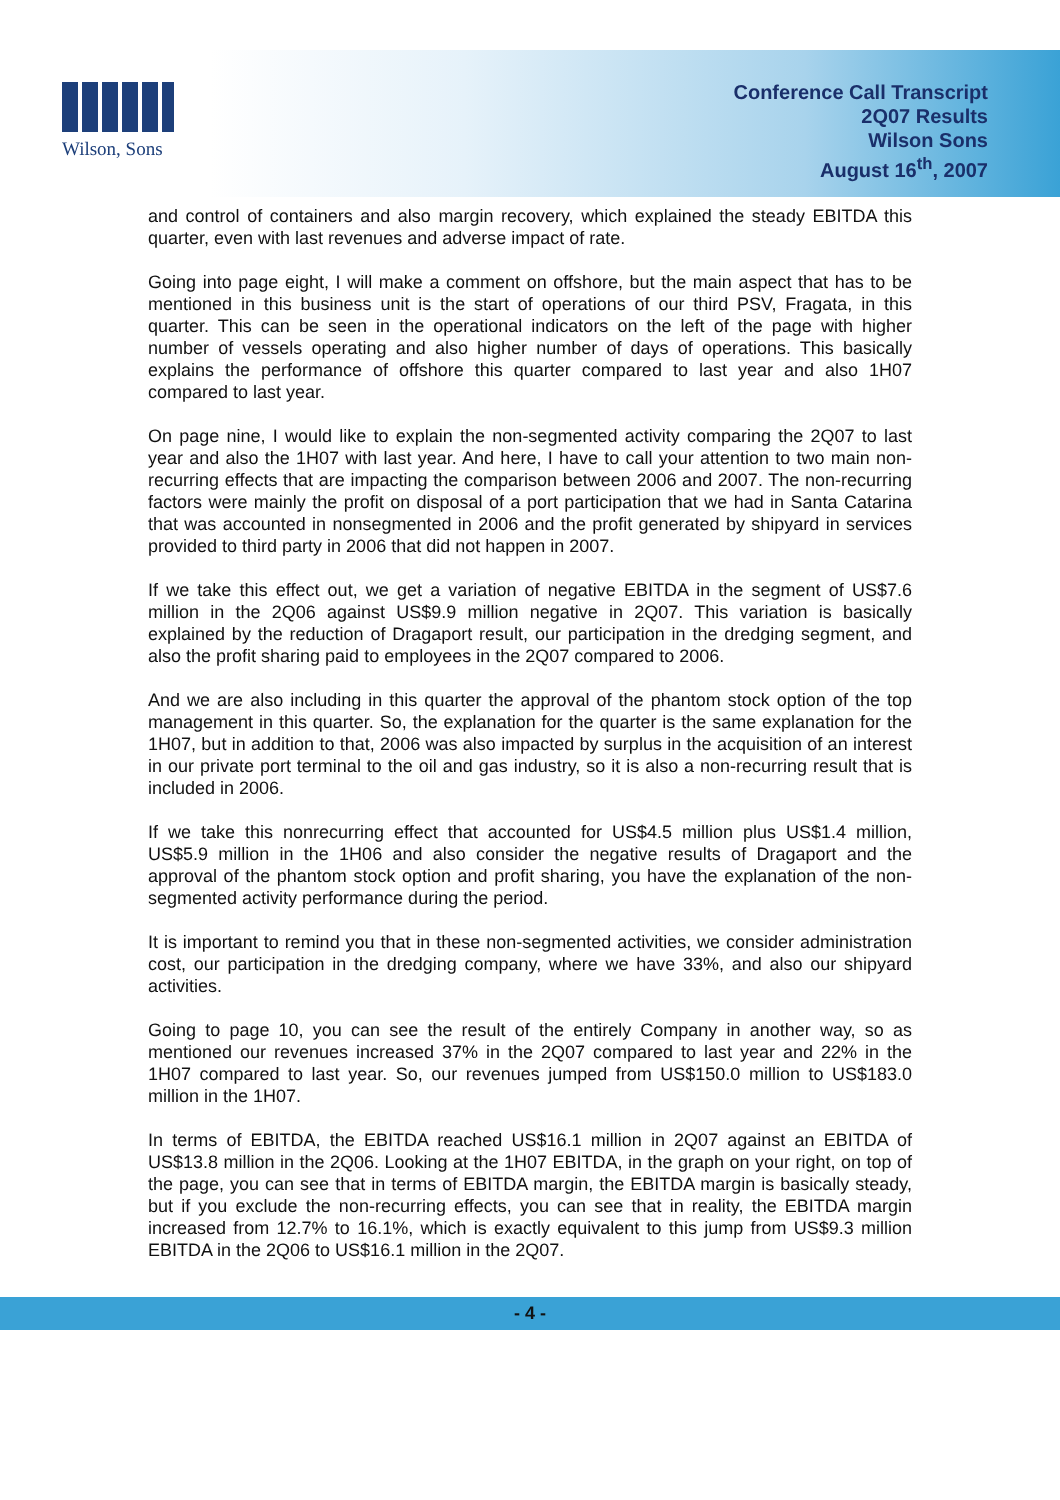Wilson, Sons
Conference Call Transcript
2Q07 Results
Wilson Sons
August 16<sup>th</sup>, 2007
and control of containers and also margin recovery, which explained the steady EBITDA this quarter, even with last revenues and adverse impact of rate.
Going into page eight, I will make a comment on offshore, but the main aspect that has to be mentioned in this business unit is the start of operations of our third PSV, Fragata, in this quarter. This can be seen in the operational indicators on the left of the page with higher number of vessels operating and also higher number of days of operations. This basically explains the performance of offshore this quarter compared to last year and also 1H07 compared to last year.
On page nine, I would like to explain the non-segmented activity comparing the 2Q07 to last year and also the 1H07 with last year. And here, I have to call your attention to two main non-recurring effects that are impacting the comparison between 2006 and 2007. The non-recurring factors were mainly the profit on disposal of a port participation that we had in Santa Catarina that was accounted in nonsegmented in 2006 and the profit generated by shipyard in services provided to third party in 2006 that did not happen in 2007.
If we take this effect out, we get a variation of negative EBITDA in the segment of US$7.6 million in the 2Q06 against US$9.9 million negative in 2Q07. This variation is basically explained by the reduction of Dragaport result, our participation in the dredging segment, and also the profit sharing paid to employees in the 2Q07 compared to 2006.
And we are also including in this quarter the approval of the phantom stock option of the top management in this quarter. So, the explanation for the quarter is the same explanation for the 1H07, but in addition to that, 2006 was also impacted by surplus in the acquisition of an interest in our private port terminal to the oil and gas industry, so it is also a non-recurring result that is included in 2006.
If we take this nonrecurring effect that accounted for US$4.5 million plus US$1.4 million, US$5.9 million in the 1H06 and also consider the negative results of Dragaport and the approval of the phantom stock option and profit sharing, you have the explanation of the non-segmented activity performance during the period.
It is important to remind you that in these non-segmented activities, we consider administration cost, our participation in the dredging company, where we have 33%, and also our shipyard activities.
Going to page 10, you can see the result of the entirely Company in another way, so as mentioned our revenues increased 37% in the 2Q07 compared to last year and 22% in the 1H07 compared to last year. So, our revenues jumped from US$150.0 million to US$183.0 million in the 1H07.
In terms of EBITDA, the EBITDA reached US$16.1 million in 2Q07 against an EBITDA of US$13.8 million in the 2Q06. Looking at the 1H07 EBITDA, in the graph on your right, on top of the page, you can see that in terms of EBITDA margin, the EBITDA margin is basically steady, but if you exclude the non-recurring effects, you can see that in reality, the EBITDA margin increased from 12.7% to 16.1%, which is exactly equivalent to this jump from US$9.3 million EBITDA in the 2Q06 to US$16.1 million in the 2Q07.
- 4 -